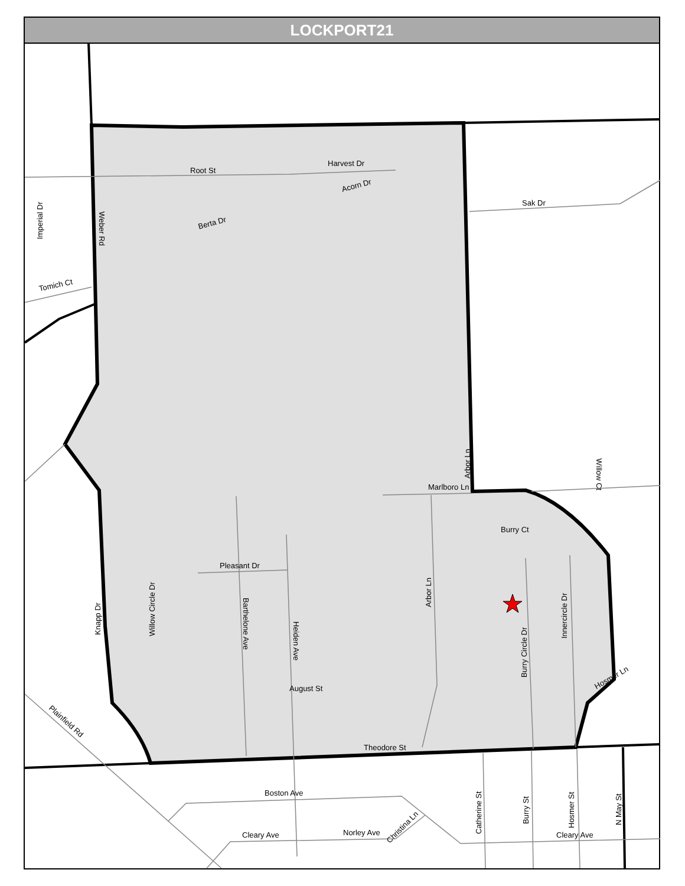Root St
Harvest Dr
Acorn Dr
Berta Dr
Sak Dr
Tomich Ct
Marlboro Ln
Burry Ct
Pleasant Dr
August St
Theodore St
Boston Ave
Cleary Ave
Norley Ave
Cleary Ave
Imperial Dr
Weber Rd
Knapp Dr
Willow Circle Dr
Barthelone Ave
Heiden Ave
Arbor Ln
Arbor Ln
Burry Circle Dr
Innercircle Dr
Willow Ct
Hosmer Ln
Plainfield Rd
Catherine St
Burry St
Hosmer St
N May St
Christina Ln
LOCKPORT21